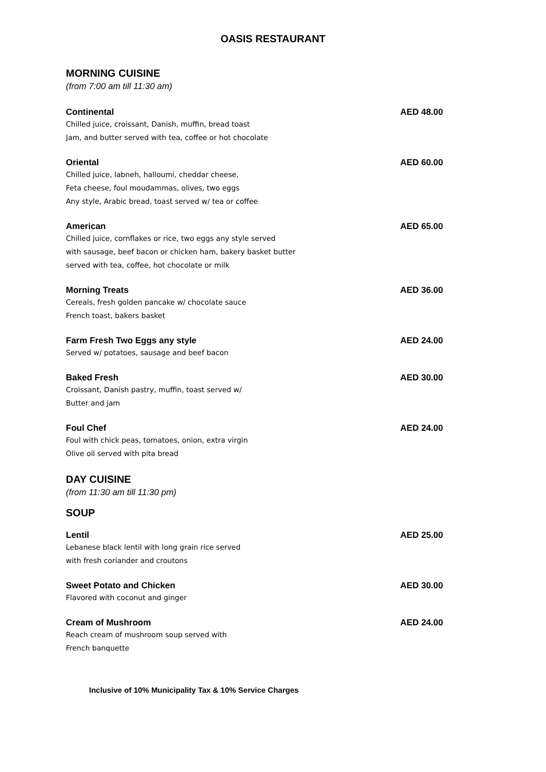OASIS RESTAURANT
MORNING CUISINE
(from 7:00 am till 11:30 am)
Continental AED 48.00
Chilled juice, croissant, Danish, muffin, bread toast
Jam, and butter served with tea, coffee or hot chocolate
Oriental AED 60.00
Chilled juice, labneh, halloumi, cheddar cheese,
Feta cheese, foul moudammas, olives, two eggs
Any style, Arabic bread, toast served w/ tea or coffee
American AED 65.00
Chilled juice, cornflakes or rice, two eggs any style served
with sausage, beef bacon or chicken ham, bakery basket butter
served with tea, coffee, hot chocolate or milk
Morning Treats AED 36.00
Cereals, fresh golden pancake w/ chocolate sauce
French toast, bakers basket
Farm Fresh Two Eggs any style AED 24.00
Served w/ potatoes, sausage and beef bacon
Baked Fresh AED 30.00
Croissant, Danish pastry, muffin, toast served w/
Butter and jam
Foul Chef AED 24.00
Foul with chick peas, tomatoes, onion, extra virgin
Olive oil served with pita bread
DAY CUISINE
(from 11:30 am till 11:30 pm)
SOUP
Lentil AED 25.00
Lebanese black lentil with long grain rice served
with fresh coriander and croutons
Sweet Potato and Chicken AED 30.00
Flavored with coconut and ginger
Cream of Mushroom AED 24.00
Reach cream of mushroom soup served with
French banquette
Inclusive of 10% Municipality Tax & 10% Service Charges